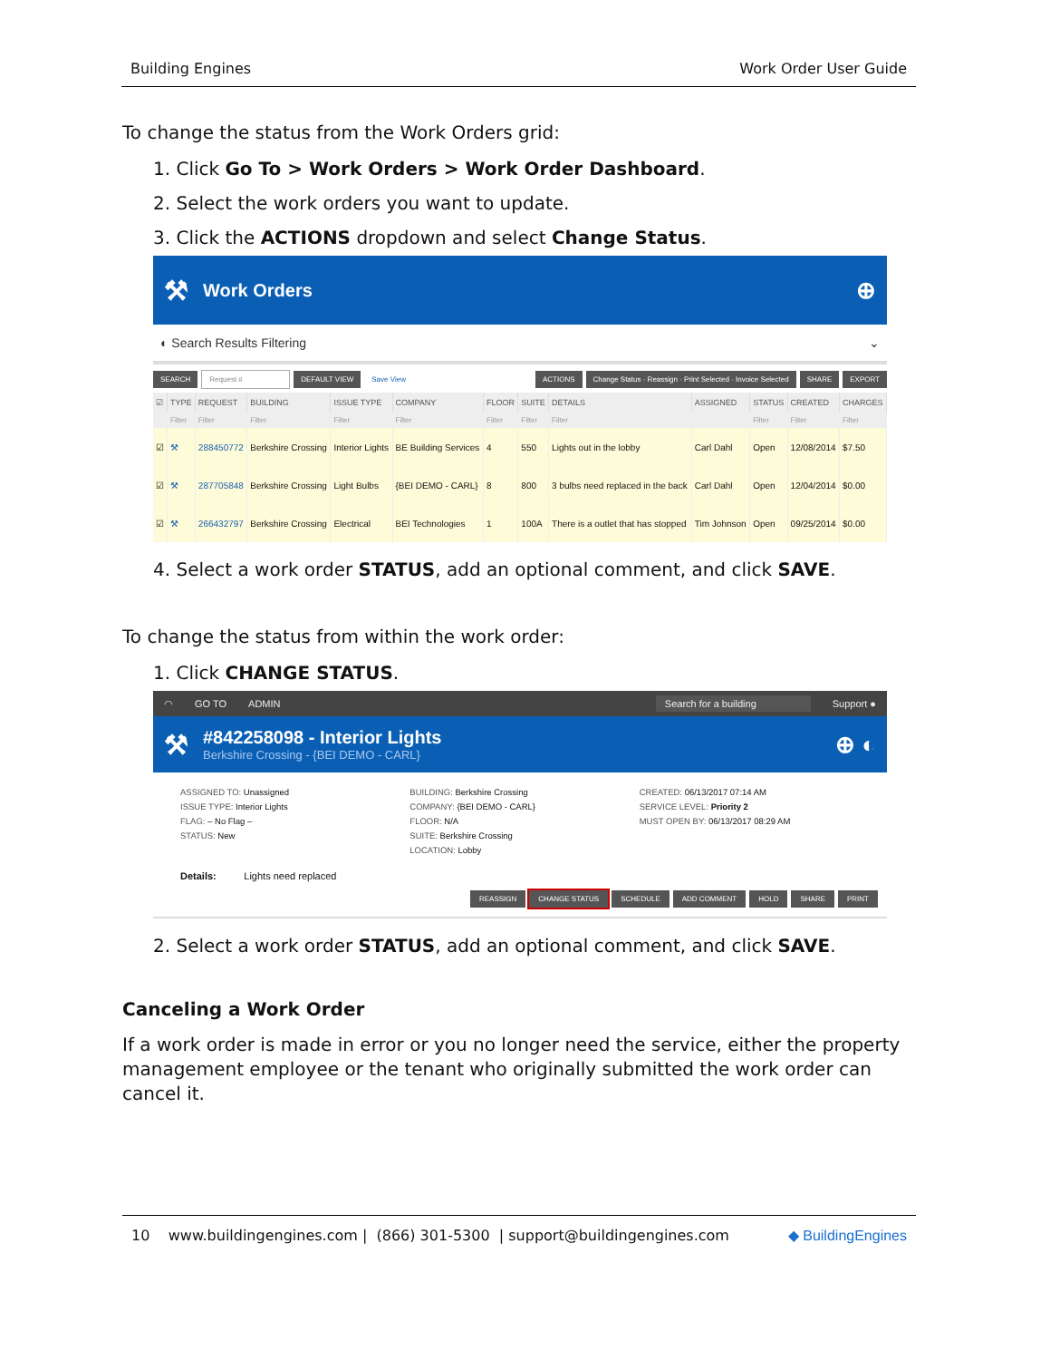Building Engines Work Order User Guide
To change the status from the Work Orders grid:
1. Click Go To > Work Orders > Work Order Dashboard.
2. Select the work orders you want to update.
3. Click the ACTIONS dropdown and select Change Status.
⚒ Work Orders ⊕
◐ Search Results Filtering ⌄
SEARCH Request # DEFAULT VIEW Save View ACTIONS Change Status · Reassign · Print Selected · Invoice Selected SHARE EXPORT
| ☑ | TYPE | REQUEST | BUILDING | ISSUE TYPE | COMPANY | FLOOR | SUITE | DETAILS | ASSIGNED | STATUS | CREATED | CHARGES |
| --- | --- | --- | --- | --- | --- | --- | --- | --- | --- | --- | --- | --- |
| | Filter | Filter | Filter | Filter | Filter | Filter | Filter | Filter | | Filter | Filter | Filter |
| ☑ | ⚒ | 288450772 | Berkshire Crossing | Interior Lights | BE Building Services | 4 | 550 | Lights out in the lobby | Carl Dahl | Open | 12/08/2014 | $7.50 |
| ☑ | ⚒ | 287705848 | Berkshire Crossing | Light Bulbs | {BEI DEMO - CARL} | 8 | 800 | 3 bulbs need replaced in the back | Carl Dahl | Open | 12/04/2014 | $0.00 |
| ☑ | ⚒ | 266432797 | Berkshire Crossing | Electrical | BEI Technologies | 1 | 100A | There is a outlet that has stopped | Tim Johnson | Open | 09/25/2014 | $0.00 |
4. Select a work order STATUS, add an optional comment, and click SAVE.
To change the status from within the work order:
1. Click CHANGE STATUS.
◠ GO TO ADMIN Search for a building Support ●
⚒
#842258098 - Interior Lights
Berkshire Crossing - {BEI DEMO - CARL}
⊕ ◐
ASSIGNED TO: Unassigned
ISSUE TYPE: Interior Lights
FLAG: – No Flag –
STATUS: New
BUILDING: Berkshire Crossing
COMPANY: {BEI DEMO - CARL}
FLOOR: N/A
SUITE: Berkshire Crossing
LOCATION: Lobby
CREATED: 06/13/2017 07:14 AM
SERVICE LEVEL: Priority 2
MUST OPEN BY: 06/13/2017 08:29 AM
Details: Lights need replaced
REASSIGN CHANGE STATUS SCHEDULE ADD COMMENT HOLD SHARE PRINT
2. Select a work order STATUS, add an optional comment, and click SAVE.
Canceling a Work Order
If a work order is made in error or you no longer need the service, either the property management employee or the tenant who originally submitted the work order can cancel it.
10 www.buildingengines.com | (866) 301-5300 | support@buildingengines.com ◆ BuildingEngines